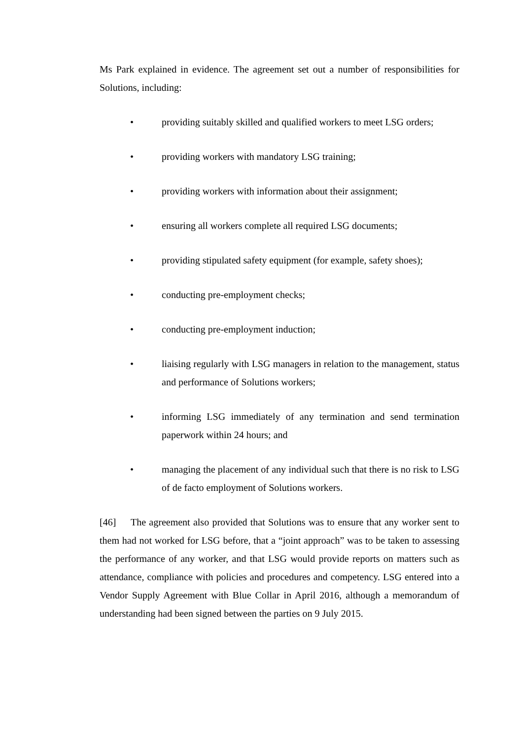Ms Park explained in evidence. The agreement set out a number of responsibilities for Solutions, including:
• providing suitably skilled and qualified workers to meet LSG orders;
• providing workers with mandatory LSG training;
• providing workers with information about their assignment;
• ensuring all workers complete all required LSG documents;
• providing stipulated safety equipment (for example, safety shoes);
• conducting pre-employment checks;
• conducting pre-employment induction;
• liaising regularly with LSG managers in relation to the management, status and performance of Solutions workers;
• informing LSG immediately of any termination and send termination paperwork within 24 hours; and
• managing the placement of any individual such that there is no risk to LSG of de facto employment of Solutions workers.
[46] The agreement also provided that Solutions was to ensure that any worker sent to them had not worked for LSG before, that a “joint approach” was to be taken to assessing the performance of any worker, and that LSG would provide reports on matters such as attendance, compliance with policies and procedures and competency. LSG entered into a Vendor Supply Agreement with Blue Collar in April 2016, although a memorandum of understanding had been signed between the parties on 9 July 2015.